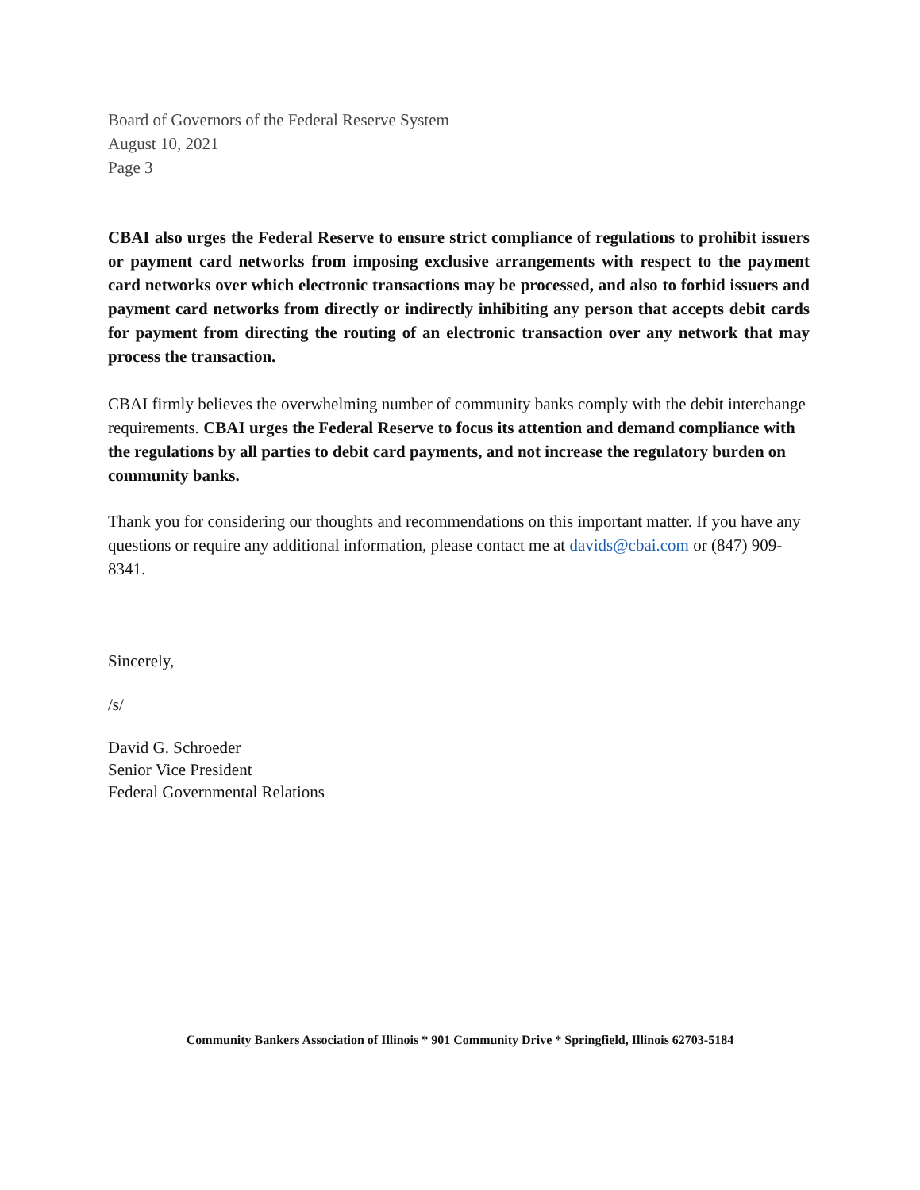Board of Governors of the Federal Reserve System
August 10, 2021
Page 3
CBAI also urges the Federal Reserve to ensure strict compliance of regulations to prohibit issuers or payment card networks from imposing exclusive arrangements with respect to the payment card networks over which electronic transactions may be processed, and also to forbid issuers and payment card networks from directly or indirectly inhibiting any person that accepts debit cards for payment from directing the routing of an electronic transaction over any network that may process the transaction.
CBAI firmly believes the overwhelming number of community banks comply with the debit interchange requirements. CBAI urges the Federal Reserve to focus its attention and demand compliance with the regulations by all parties to debit card payments, and not increase the regulatory burden on community banks.
Thank you for considering our thoughts and recommendations on this important matter. If you have any questions or require any additional information, please contact me at davids@cbai.com or (847) 909-8341.
Sincerely,
/s/
David G. Schroeder
Senior Vice President
Federal Governmental Relations
Community Bankers Association of Illinois * 901 Community Drive * Springfield, Illinois 62703-5184